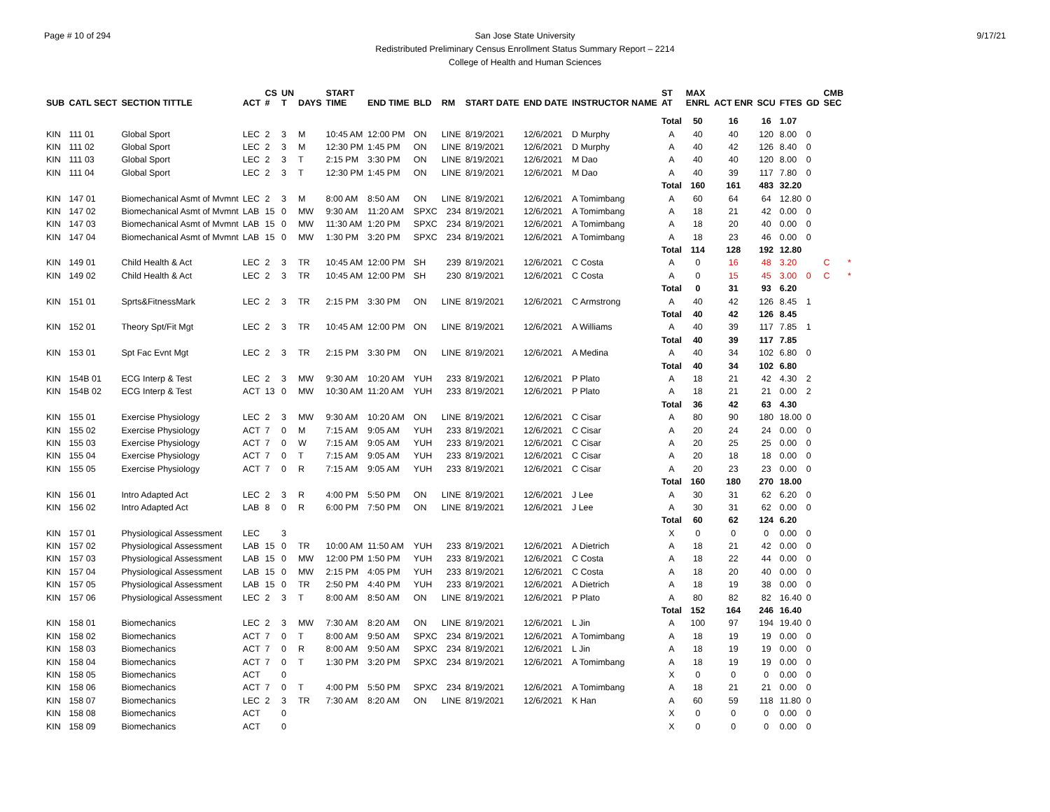Page # 10 of 294 9/17/21 San Jose State University
Redistributed Preliminary Census Enrollment Status Summary Report – 2214
College of Health and Human Sciences
| SUB | CATL SECT | SECTION TITTLE | ACT | CS # | UN T | DAYS | START TIME | END TIME | BLD | RM | START DATE | END DATE | INSTRUCTOR NAME | ST AT | MAX ENRL | ACT ENR | SCU | FTES | GD | CMB SEC | |
| --- | --- | --- | --- | --- | --- | --- | --- | --- | --- | --- | --- | --- | --- | --- | --- | --- | --- | --- | --- | --- | --- |
| | | | | | | | | | | | | | | Total | 50 | 16 | 16 | 1.07 | | | |
| KIN | 111 01 | Global Sport | LEC | 2 | 3 | M | 10:45 AM | 12:00 PM | ON | LINE | 8/19/2021 | 12/6/2021 | D Murphy | A | 40 | 40 | 120 | 8.00 | 0 | | |
| KIN | 111 02 | Global Sport | LEC | 2 | 3 | M | 12:30 PM | 1:45 PM | ON | LINE | 8/19/2021 | 12/6/2021 | D Murphy | A | 40 | 42 | 126 | 8.40 | 0 | | |
| KIN | 111 03 | Global Sport | LEC | 2 | 3 | T | 2:15 PM | 3:30 PM | ON | LINE | 8/19/2021 | 12/6/2021 | M Dao | A | 40 | 40 | 120 | 8.00 | 0 | | |
| KIN | 111 04 | Global Sport | LEC | 2 | 3 | T | 12:30 PM | 1:45 PM | ON | LINE | 8/19/2021 | 12/6/2021 | M Dao | A | 40 | 39 | 117 | 7.80 | 0 | | |
| | | | | | | | | | | | | | | Total | 160 | 161 | 483 | 32.20 | | | |
| KIN | 147 01 | Biomechanical Asmt of Mvmnt | LEC | 2 | 3 | M | 8:00 AM | 8:50 AM | ON | LINE | 8/19/2021 | 12/6/2021 | A Tomimbang | A | 60 | 64 | 64 | 12.80 | 0 | | |
| KIN | 147 02 | Biomechanical Asmt of Mvmnt | LAB | 15 | 0 | MW | 9:30 AM | 11:20 AM | SPXC | 234 | 8/19/2021 | 12/6/2021 | A Tomimbang | A | 18 | 21 | 42 | 0.00 | 0 | | |
| KIN | 147 03 | Biomechanical Asmt of Mvmnt | LAB | 15 | 0 | MW | 11:30 AM | 1:20 PM | SPXC | 234 | 8/19/2021 | 12/6/2021 | A Tomimbang | A | 18 | 20 | 40 | 0.00 | 0 | | |
| KIN | 147 04 | Biomechanical Asmt of Mvmnt | LAB | 15 | 0 | MW | 1:30 PM | 3:20 PM | SPXC | 234 | 8/19/2021 | 12/6/2021 | A Tomimbang | A | 18 | 23 | 46 | 0.00 | 0 | | |
| | | | | | | | | | | | | | | Total | 114 | 128 | 192 | 12.80 | | | |
| KIN | 149 01 | Child Health & Act | LEC | 2 | 3 | TR | 10:45 AM | 12:00 PM | SH | 239 | 8/19/2021 | 12/6/2021 | C Costa | A | 0 | 16 | 48 | 3.20 | | C | * |
| KIN | 149 02 | Child Health & Act | LEC | 2 | 3 | TR | 10:45 AM | 12:00 PM | SH | 230 | 8/19/2021 | 12/6/2021 | C Costa | A | 0 | 15 | 45 | 3.00 | 0 | C | * |
| | | | | | | | | | | | | | | Total | 0 | 31 | 93 | 6.20 | | | |
| KIN | 151 01 | Sprts&FitnessMark | LEC | 2 | 3 | TR | 2:15 PM | 3:30 PM | ON | LINE | 8/19/2021 | 12/6/2021 | C Armstrong | A | 40 | 42 | 126 | 8.45 | 1 | | |
| | | | | | | | | | | | | | | Total | 40 | 42 | 126 | 8.45 | | | |
| KIN | 152 01 | Theory Spt/Fit Mgt | LEC | 2 | 3 | TR | 10:45 AM | 12:00 PM | ON | LINE | 8/19/2021 | 12/6/2021 | A Williams | A | 40 | 39 | 117 | 7.85 | 1 | | |
| | | | | | | | | | | | | | | Total | 40 | 39 | 117 | 7.85 | | | |
| KIN | 153 01 | Spt Fac Evnt Mgt | LEC | 2 | 3 | TR | 2:15 PM | 3:30 PM | ON | LINE | 8/19/2021 | 12/6/2021 | A Medina | A | 40 | 34 | 102 | 6.80 | 0 | | |
| | | | | | | | | | | | | | | Total | 40 | 34 | 102 | 6.80 | | | |
| KIN | 154B 01 | ECG Interp & Test | LEC | 2 | 3 | MW | 9:30 AM | 10:20 AM | YUH | 233 | 8/19/2021 | 12/6/2021 | P Plato | A | 18 | 21 | 42 | 4.30 | 2 | | |
| KIN | 154B 02 | ECG Interp & Test | ACT | 13 | 0 | MW | 10:30 AM | 11:20 AM | YUH | 233 | 8/19/2021 | 12/6/2021 | P Plato | A | 18 | 21 | 21 | 0.00 | 2 | | |
| | | | | | | | | | | | | | | Total | 36 | 42 | 63 | 4.30 | | | |
| KIN | 155 01 | Exercise Physiology | LEC | 2 | 3 | MW | 9:30 AM | 10:20 AM | ON | LINE | 8/19/2021 | 12/6/2021 | C Cisar | A | 80 | 90 | 180 | 18.00 | 0 | | |
| KIN | 155 02 | Exercise Physiology | ACT | 7 | 0 | M | 7:15 AM | 9:05 AM | YUH | 233 | 8/19/2021 | 12/6/2021 | C Cisar | A | 20 | 24 | 24 | 0.00 | 0 | | |
| KIN | 155 03 | Exercise Physiology | ACT | 7 | 0 | W | 7:15 AM | 9:05 AM | YUH | 233 | 8/19/2021 | 12/6/2021 | C Cisar | A | 20 | 25 | 25 | 0.00 | 0 | | |
| KIN | 155 04 | Exercise Physiology | ACT | 7 | 0 | T | 7:15 AM | 9:05 AM | YUH | 233 | 8/19/2021 | 12/6/2021 | C Cisar | A | 20 | 18 | 18 | 0.00 | 0 | | |
| KIN | 155 05 | Exercise Physiology | ACT | 7 | 0 | R | 7:15 AM | 9:05 AM | YUH | 233 | 8/19/2021 | 12/6/2021 | C Cisar | A | 20 | 23 | 23 | 0.00 | 0 | | |
| | | | | | | | | | | | | | | Total | 160 | 180 | 270 | 18.00 | | | |
| KIN | 156 01 | Intro Adapted Act | LEC | 2 | 3 | R | 4:00 PM | 5:50 PM | ON | LINE | 8/19/2021 | 12/6/2021 | J Lee | A | 30 | 31 | 62 | 6.20 | 0 | | |
| KIN | 156 02 | Intro Adapted Act | LAB | 8 | 0 | R | 6:00 PM | 7:50 PM | ON | LINE | 8/19/2021 | 12/6/2021 | J Lee | A | 30 | 31 | 62 | 0.00 | 0 | | |
| | | | | | | | | | | | | | | Total | 60 | 62 | 124 | 6.20 | | | |
| KIN | 157 01 | Physiological Assessment | LEC | | 3 | | | | | | | | | X | 0 | 0 | 0 | 0.00 | 0 | | |
| KIN | 157 02 | Physiological Assessment | LAB | 15 | 0 | TR | 10:00 AM | 11:50 AM | YUH | 233 | 8/19/2021 | 12/6/2021 | A Dietrich | A | 18 | 21 | 42 | 0.00 | 0 | | |
| KIN | 157 03 | Physiological Assessment | LAB | 15 | 0 | MW | 12:00 PM | 1:50 PM | YUH | 233 | 8/19/2021 | 12/6/2021 | C Costa | A | 18 | 22 | 44 | 0.00 | 0 | | |
| KIN | 157 04 | Physiological Assessment | LAB | 15 | 0 | MW | 2:15 PM | 4:05 PM | YUH | 233 | 8/19/2021 | 12/6/2021 | C Costa | A | 18 | 20 | 40 | 0.00 | 0 | | |
| KIN | 157 05 | Physiological Assessment | LAB | 15 | 0 | TR | 2:50 PM | 4:40 PM | YUH | 233 | 8/19/2021 | 12/6/2021 | A Dietrich | A | 18 | 19 | 38 | 0.00 | 0 | | |
| KIN | 157 06 | Physiological Assessment | LEC | 2 | 3 | T | 8:00 AM | 8:50 AM | ON | LINE | 8/19/2021 | 12/6/2021 | P Plato | A | 80 | 82 | 82 | 16.40 | 0 | | |
| | | | | | | | | | | | | | | Total | 152 | 164 | 246 | 16.40 | | | |
| KIN | 158 01 | Biomechanics | LEC | 2 | 3 | MW | 7:30 AM | 8:20 AM | ON | LINE | 8/19/2021 | 12/6/2021 | L Jin | A | 100 | 97 | 194 | 19.40 | 0 | | |
| KIN | 158 02 | Biomechanics | ACT | 7 | 0 | T | 8:00 AM | 9:50 AM | SPXC | 234 | 8/19/2021 | 12/6/2021 | A Tomimbang | A | 18 | 19 | 19 | 0.00 | 0 | | |
| KIN | 158 03 | Biomechanics | ACT | 7 | 0 | R | 8:00 AM | 9:50 AM | SPXC | 234 | 8/19/2021 | 12/6/2021 | L Jin | A | 18 | 19 | 19 | 0.00 | 0 | | |
| KIN | 158 04 | Biomechanics | ACT | 7 | 0 | T | 1:30 PM | 3:20 PM | SPXC | 234 | 8/19/2021 | 12/6/2021 | A Tomimbang | A | 18 | 19 | 19 | 0.00 | 0 | | |
| KIN | 158 05 | Biomechanics | ACT | | 0 | | | | | | | | | X | 0 | 0 | 0 | 0.00 | 0 | | |
| KIN | 158 06 | Biomechanics | ACT | 7 | 0 | T | 4:00 PM | 5:50 PM | SPXC | 234 | 8/19/2021 | 12/6/2021 | A Tomimbang | A | 18 | 21 | 21 | 0.00 | 0 | | |
| KIN | 158 07 | Biomechanics | LEC | 2 | 3 | TR | 7:30 AM | 8:20 AM | ON | LINE | 8/19/2021 | 12/6/2021 | K Han | A | 60 | 59 | 118 | 11.80 | 0 | | |
| KIN | 158 08 | Biomechanics | ACT | | 0 | | | | | | | | | X | 0 | 0 | 0 | 0.00 | 0 | | |
| KIN | 158 09 | Biomechanics | ACT | | 0 | | | | | | | | | X | 0 | 0 | 0 | 0.00 | 0 | | |